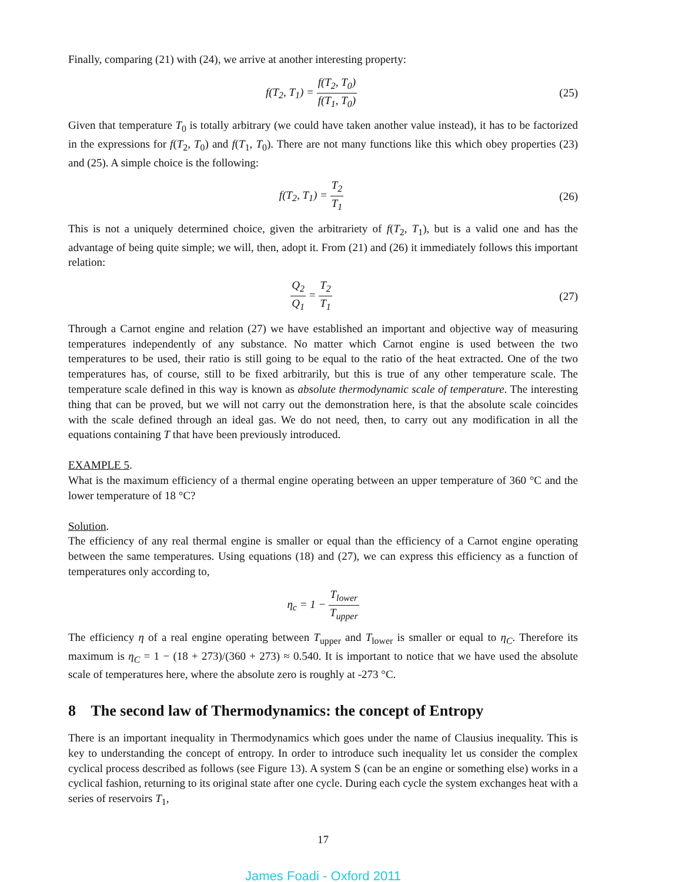Finally, comparing (21) with (24), we arrive at another interesting property:
f(T<sub>2</sub>, T<sub>1</sub>) = f(T<sub>2</sub>, T<sub>0</sub>) f(T<sub>1</sub>, T<sub>0</sub>)
(25)
Given that temperature T<sub>0</sub> is totally arbitrary (we could have taken another value instead), it has to be factorized in the expressions for f(T<sub>2</sub>, T<sub>0</sub>) and f(T<sub>1</sub>, T<sub>0</sub>). There are not many functions like this which obey properties (23) and (25). A simple choice is the following:
f(T<sub>2</sub>, T<sub>1</sub>) = T<sub>2</sub> T<sub>1</sub>
(26)
This is not a uniquely determined choice, given the arbitrariety of f(T<sub>2</sub>, T<sub>1</sub>), but is a valid one and has the advantage of being quite simple; we will, then, adopt it. From (21) and (26) it immediately follows this important relation:
Q<sub>2</sub> Q<sub>1</sub> = T<sub>2</sub> T<sub>1</sub>
(27)
Through a Carnot engine and relation (27) we have established an important and objective way of measuring temperatures independently of any substance. No matter which Carnot engine is used between the two temperatures to be used, their ratio is still going to be equal to the ratio of the heat extracted. One of the two temperatures has, of course, still to be fixed arbitrarily, but this is true of any other temperature scale. The temperature scale defined in this way is known as absolute thermodynamic scale of temperature. The interesting thing that can be proved, but we will not carry out the demonstration here, is that the absolute scale coincides with the scale defined through an ideal gas. We do not need, then, to carry out any modification in all the equations containing T that have been previously introduced.
EXAMPLE 5.
What is the maximum efficiency of a thermal engine operating between an upper temperature of 360 °C and the lower temperature of 18 °C?
Solution.
The efficiency of any real thermal engine is smaller or equal than the efficiency of a Carnot engine operating between the same temperatures. Using equations (18) and (27), we can express this efficiency as a function of temperatures only according to,
η<sub>c</sub> = 1 − T<sub>lower</sub> T<sub>upper</sub>
The efficiency η of a real engine operating between T<sub>upper</sub> and T<sub>lower</sub> is smaller or equal to η<sub>C</sub>. Therefore its maximum is η<sub>C</sub> = 1 − (18 + 273)/(360 + 273) ≈ 0.540. It is important to notice that we have used the absolute scale of temperatures here, where the absolute zero is roughly at -273 °C.
8 The second law of Thermodynamics: the concept of Entropy
There is an important inequality in Thermodynamics which goes under the name of Clausius inequality. This is key to understanding the concept of entropy. In order to introduce such inequality let us consider the complex cyclical process described as follows (see Figure 13). A system S (can be an engine or something else) works in a cyclical fashion, returning to its original state after one cycle. During each cycle the system exchanges heat with a series of reservoirs T<sub>1</sub>,
17
James Foadi - Oxford 2011